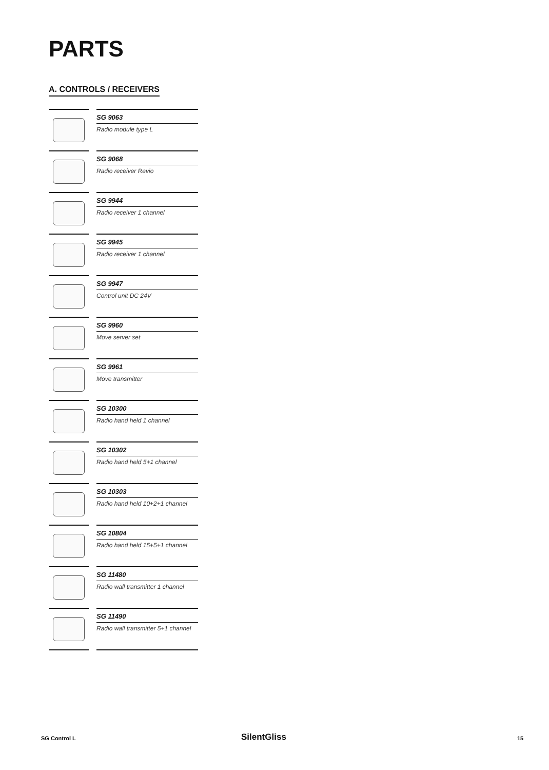PARTS
A. CONTROLS / RECEIVERS
SG 9063
Radio module type L
SG 9068
Radio receiver Revio
SG 9944
Radio receiver 1 channel
SG 9945
Radio receiver 1 channel
SG 9947
Control unit DC 24V
SG 9960
Move server set
SG 9961
Move transmitter
SG 10300
Radio hand held 1 channel
SG 10302
Radio hand held 5+1 channel
SG 10303
Radio hand held 10+2+1 channel
SG 10804
Radio hand held 15+5+1 channel
SG 11480
Radio wall transmitter 1 channel
SG 11490
Radio wall transmitter 5+1 channel
SG Control L SilentGliss 15